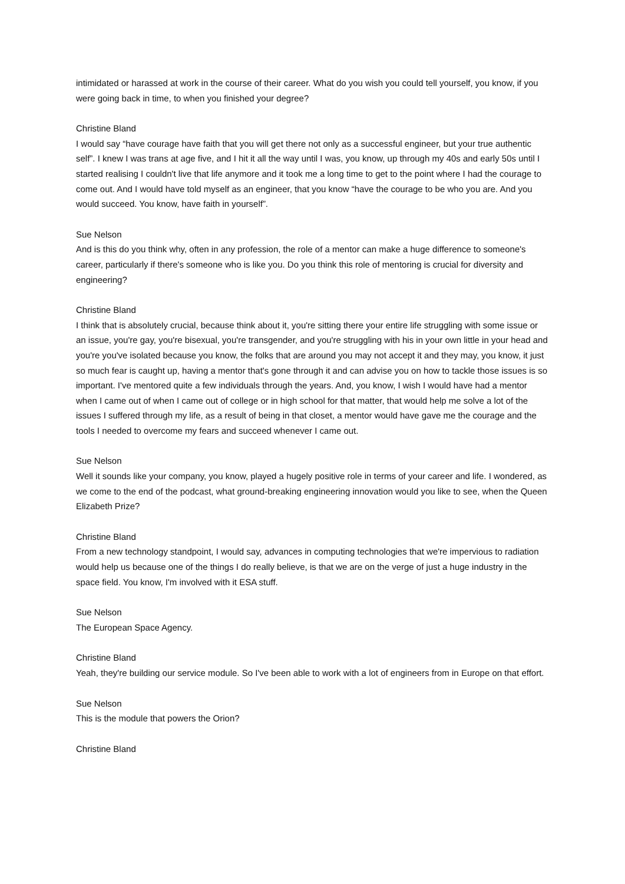intimidated or harassed at work in the course of their career. What do you wish you could tell yourself, you know, if you were going back in time, to when you finished your degree?
Christine Bland
I would say “have courage have faith that you will get there not only as a successful engineer, but your true authentic self”. I knew I was trans at age five, and I hit it all the way until I was, you know, up through my 40s and early 50s until I started realising I couldn't live that life anymore and it took me a long time to get to the point where I had the courage to come out. And I would have told myself as an engineer, that you know “have the courage to be who you are. And you would succeed. You know, have faith in yourself”.
Sue Nelson
And is this do you think why, often in any profession, the role of a mentor can make a huge difference to someone's career, particularly if there's someone who is like you. Do you think this role of mentoring is crucial for diversity and engineering?
Christine Bland
I think that is absolutely crucial, because think about it, you're sitting there your entire life struggling with some issue or an issue, you're gay, you're bisexual, you're transgender, and you're struggling with his in your own little in your head and you're you've isolated because you know, the folks that are around you may not accept it and they may, you know, it just so much fear is caught up, having a mentor that's gone through it and can advise you on how to tackle those issues is so important. I've mentored quite a few individuals through the years. And, you know, I wish I would have had a mentor when I came out of when I came out of college or in high school for that matter, that would help me solve a lot of the issues I suffered through my life, as a result of being in that closet, a mentor would have gave me the courage and the tools I needed to overcome my fears and succeed whenever I came out.
Sue Nelson
Well it sounds like your company, you know, played a hugely positive role in terms of your career and life. I wondered, as we come to the end of the podcast, what ground-breaking engineering innovation would you like to see, when the Queen Elizabeth Prize?
Christine Bland
From a new technology standpoint, I would say, advances in computing technologies that we're impervious to radiation would help us because one of the things I do really believe, is that we are on the verge of just a huge industry in the space field. You know, I'm involved with it ESA stuff.
Sue Nelson
The European Space Agency.
Christine Bland
Yeah, they're building our service module. So I've been able to work with a lot of engineers from in Europe on that effort.
Sue Nelson
This is the module that powers the Orion?
Christine Bland